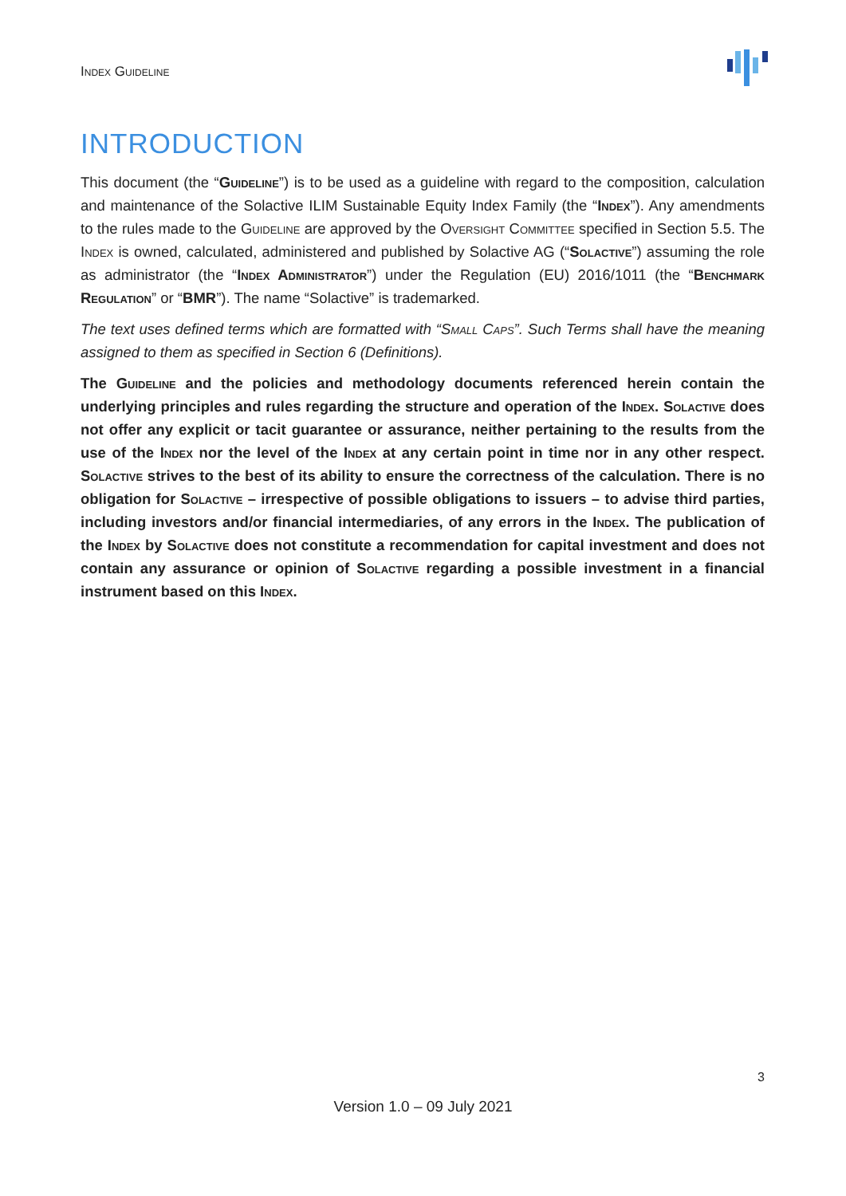Index Guideline
INTRODUCTION
This document (the “Guideline”) is to be used as a guideline with regard to the composition, calculation and maintenance of the Solactive ILIM Sustainable Equity Index Family (the “Index”). Any amendments to the rules made to the Guideline are approved by the Oversight Committee specified in Section 5.5. The Index is owned, calculated, administered and published by Solactive AG (“Solactive”) assuming the role as administrator (the “Index Administrator”) under the Regulation (EU) 2016/1011 (the “Benchmark Regulation” or “BMR”). The name “Solactive” is trademarked.
The text uses defined terms which are formatted with “Small Caps”. Such Terms shall have the meaning assigned to them as specified in Section 6 (Definitions).
The Guideline and the policies and methodology documents referenced herein contain the underlying principles and rules regarding the structure and operation of the Index. Solactive does not offer any explicit or tacit guarantee or assurance, neither pertaining to the results from the use of the Index nor the level of the Index at any certain point in time nor in any other respect. Solactive strives to the best of its ability to ensure the correctness of the calculation. There is no obligation for Solactive – irrespective of possible obligations to issuers – to advise third parties, including investors and/or financial intermediaries, of any errors in the Index. The publication of the Index by Solactive does not constitute a recommendation for capital investment and does not contain any assurance or opinion of Solactive regarding a possible investment in a financial instrument based on this Index.
3
Version 1.0 – 09 July 2021